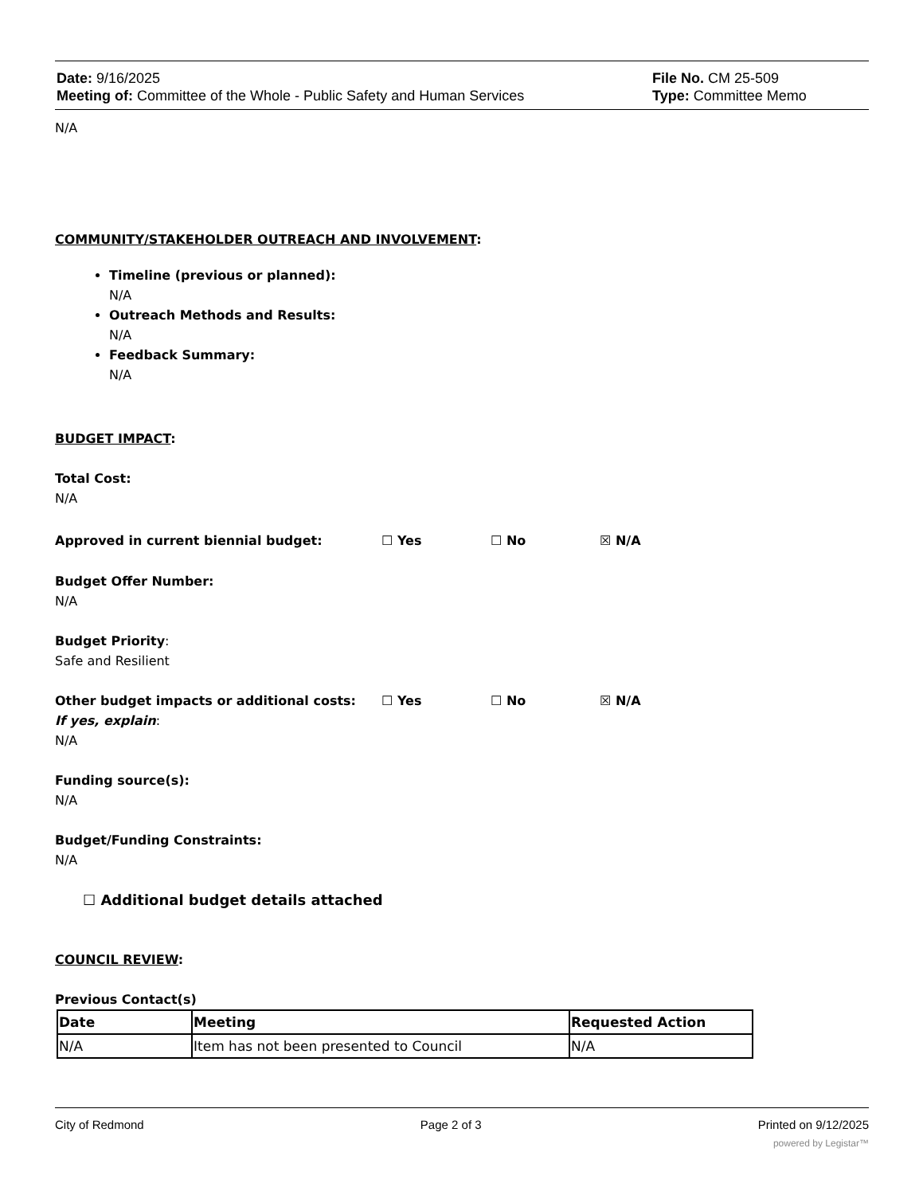Date: 9/16/2025
Meeting of: Committee of the Whole - Public Safety and Human Services
File No. CM 25-509
Type: Committee Memo
N/A
COMMUNITY/STAKEHOLDER OUTREACH AND INVOLVEMENT:
Timeline (previous or planned):
N/A
Outreach Methods and Results:
N/A
Feedback Summary:
N/A
BUDGET IMPACT:
Total Cost:
N/A
Approved in current biennial budget: ☐ Yes ☐ No ☒ N/A
Budget Offer Number:
N/A
Budget Priority:
Safe and Resilient
Other budget impacts or additional costs: ☐ Yes ☐ No ☒ N/A
If yes, explain:
N/A
Funding source(s):
N/A
Budget/Funding Constraints:
N/A
☐ Additional budget details attached
COUNCIL REVIEW:
Previous Contact(s)
| Date | Meeting | Requested Action |
| --- | --- | --- |
| N/A | Item has not been presented to Council | N/A |
City of Redmond Page 2 of 3 Printed on 9/12/2025
powered by Legistar™